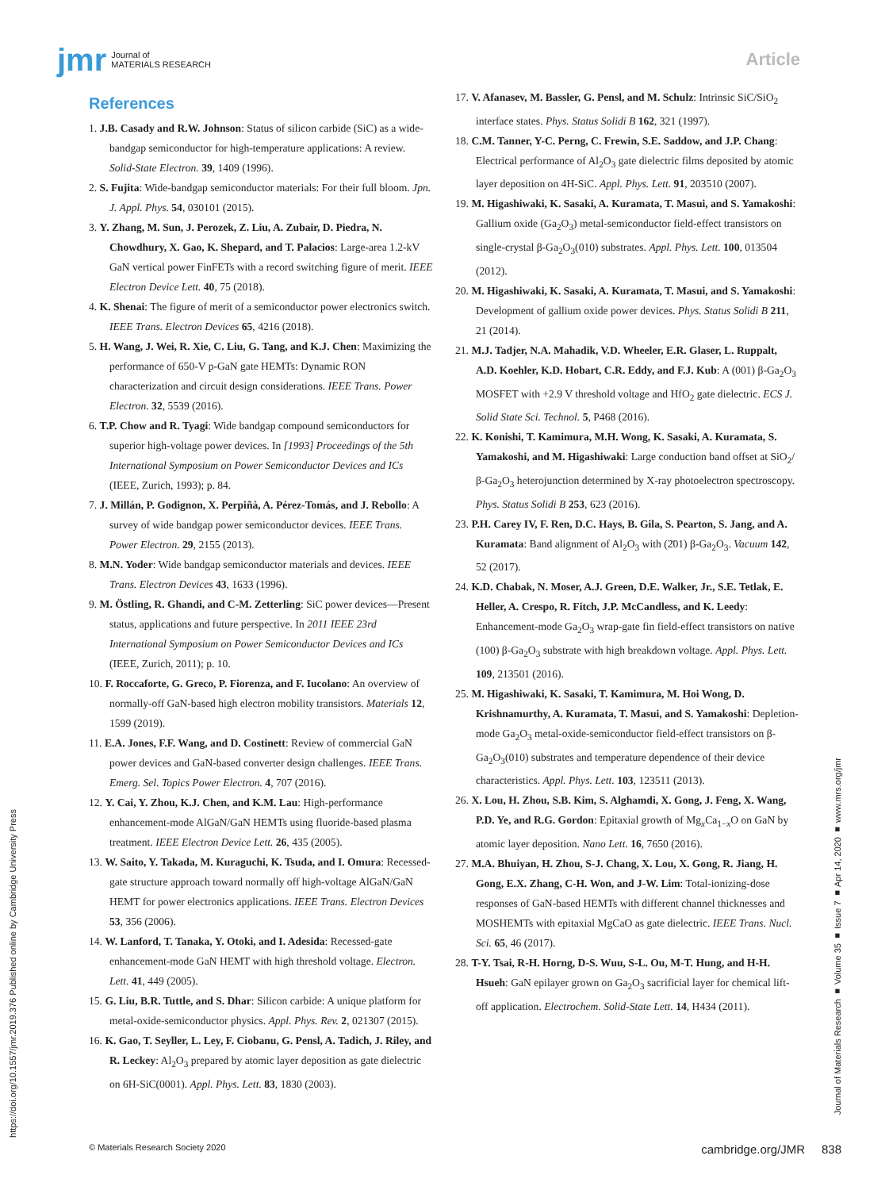jmr Journal of
MATERIALS RESEARCH
Article
References
1. J.B. Casady and R.W. Johnson: Status of silicon carbide (SiC) as a wide-bandgap semiconductor for high-temperature applications: A review. Solid-State Electron. 39, 1409 (1996).
2. S. Fujita: Wide-bandgap semiconductor materials: For their full bloom. Jpn. J. Appl. Phys. 54, 030101 (2015).
3. Y. Zhang, M. Sun, J. Perozek, Z. Liu, A. Zubair, D. Piedra, N. Chowdhury, X. Gao, K. Shepard, and T. Palacios: Large-area 1.2-kV GaN vertical power FinFETs with a record switching figure of merit. IEEE Electron Device Lett. 40, 75 (2018).
4. K. Shenai: The figure of merit of a semiconductor power electronics switch. IEEE Trans. Electron Devices 65, 4216 (2018).
5. H. Wang, J. Wei, R. Xie, C. Liu, G. Tang, and K.J. Chen: Maximizing the performance of 650-V p-GaN gate HEMTs: Dynamic RON characterization and circuit design considerations. IEEE Trans. Power Electron. 32, 5539 (2016).
6. T.P. Chow and R. Tyagi: Wide bandgap compound semiconductors for superior high-voltage power devices. In [1993] Proceedings of the 5th International Symposium on Power Semiconductor Devices and ICs (IEEE, Zurich, 1993); p. 84.
7. J. Millán, P. Godignon, X. Perpiñà, A. Pérez-Tomás, and J. Rebollo: A survey of wide bandgap power semiconductor devices. IEEE Trans. Power Electron. 29, 2155 (2013).
8. M.N. Yoder: Wide bandgap semiconductor materials and devices. IEEE Trans. Electron Devices 43, 1633 (1996).
9. M. Östling, R. Ghandi, and C-M. Zetterling: SiC power devices—Present status, applications and future perspective. In 2011 IEEE 23rd International Symposium on Power Semiconductor Devices and ICs (IEEE, Zurich, 2011); p. 10.
10. F. Roccaforte, G. Greco, P. Fiorenza, and F. Iucolano: An overview of normally-off GaN-based high electron mobility transistors. Materials 12, 1599 (2019).
11. E.A. Jones, F.F. Wang, and D. Costinett: Review of commercial GaN power devices and GaN-based converter design challenges. IEEE Trans. Emerg. Sel. Topics Power Electron. 4, 707 (2016).
12. Y. Cai, Y. Zhou, K.J. Chen, and K.M. Lau: High-performance enhancement-mode AlGaN/GaN HEMTs using fluoride-based plasma treatment. IEEE Electron Device Lett. 26, 435 (2005).
13. W. Saito, Y. Takada, M. Kuraguchi, K. Tsuda, and I. Omura: Recessed-gate structure approach toward normally off high-voltage AlGaN/GaN HEMT for power electronics applications. IEEE Trans. Electron Devices 53, 356 (2006).
14. W. Lanford, T. Tanaka, Y. Otoki, and I. Adesida: Recessed-gate enhancement-mode GaN HEMT with high threshold voltage. Electron. Lett. 41, 449 (2005).
15. G. Liu, B.R. Tuttle, and S. Dhar: Silicon carbide: A unique platform for metal-oxide-semiconductor physics. Appl. Phys. Rev. 2, 021307 (2015).
16. K. Gao, T. Seyller, L. Ley, F. Ciobanu, G. Pensl, A. Tadich, J. Riley, and R. Leckey: Al<sub>2</sub>O<sub>3</sub> prepared by atomic layer deposition as gate dielectric on 6H-SiC(0001). Appl. Phys. Lett. 83, 1830 (2003).
17. V. Afanasev, M. Bassler, G. Pensl, and M. Schulz: Intrinsic SiC/SiO<sub>2</sub> interface states. Phys. Status Solidi B 162, 321 (1997).
18. C.M. Tanner, Y-C. Perng, C. Frewin, S.E. Saddow, and J.P. Chang: Electrical performance of Al<sub>2</sub>O<sub>3</sub> gate dielectric films deposited by atomic layer deposition on 4H-SiC. Appl. Phys. Lett. 91, 203510 (2007).
19. M. Higashiwaki, K. Sasaki, A. Kuramata, T. Masui, and S. Yamakoshi: Gallium oxide (Ga<sub>2</sub>O<sub>3</sub>) metal-semiconductor field-effect transistors on single-crystal β-Ga<sub>2</sub>O<sub>3</sub>(010) substrates. Appl. Phys. Lett. 100, 013504 (2012).
20. M. Higashiwaki, K. Sasaki, A. Kuramata, T. Masui, and S. Yamakoshi: Development of gallium oxide power devices. Phys. Status Solidi B 211, 21 (2014).
21. M.J. Tadjer, N.A. Mahadik, V.D. Wheeler, E.R. Glaser, L. Ruppalt, A.D. Koehler, K.D. Hobart, C.R. Eddy, and F.J. Kub: A (001) β-Ga<sub>2</sub>O<sub>3</sub> MOSFET with +2.9 V threshold voltage and HfO<sub>2</sub> gate dielectric. ECS J. Solid State Sci. Technol. 5, P468 (2016).
22. K. Konishi, T. Kamimura, M.H. Wong, K. Sasaki, A. Kuramata, S. Yamakoshi, and M. Higashiwaki: Large conduction band offset at SiO<sub>2</sub>/β-Ga<sub>2</sub>O<sub>3</sub> heterojunction determined by X-ray photoelectron spectroscopy. Phys. Status Solidi B 253, 623 (2016).
23. P.H. Carey IV, F. Ren, D.C. Hays, B. Gila, S. Pearton, S. Jang, and A. Kuramata: Band alignment of Al<sub>2</sub>O<sub>3</sub> with (2̄01) β-Ga<sub>2</sub>O<sub>3</sub>. Vacuum 142, 52 (2017).
24. K.D. Chabak, N. Moser, A.J. Green, D.E. Walker, Jr., S.E. Tetlak, E. Heller, A. Crespo, R. Fitch, J.P. McCandless, and K. Leedy: Enhancement-mode Ga<sub>2</sub>O<sub>3</sub> wrap-gate fin field-effect transistors on native (100) β-Ga<sub>2</sub>O<sub>3</sub> substrate with high breakdown voltage. Appl. Phys. Lett. 109, 213501 (2016).
25. M. Higashiwaki, K. Sasaki, T. Kamimura, M. Hoi Wong, D. Krishnamurthy, A. Kuramata, T. Masui, and S. Yamakoshi: Depletion-mode Ga<sub>2</sub>O<sub>3</sub> metal-oxide-semiconductor field-effect transistors on β-Ga<sub>2</sub>O<sub>3</sub>(010) substrates and temperature dependence of their device characteristics. Appl. Phys. Lett. 103, 123511 (2013).
26. X. Lou, H. Zhou, S.B. Kim, S. Alghamdi, X. Gong, J. Feng, X. Wang, P.D. Ye, and R.G. Gordon: Epitaxial growth of Mg<sub>x</sub>Ca<sub>1−x</sub>O on GaN by atomic layer deposition. Nano Lett. 16, 7650 (2016).
27. M.A. Bhuiyan, H. Zhou, S-J. Chang, X. Lou, X. Gong, R. Jiang, H. Gong, E.X. Zhang, C-H. Won, and J-W. Lim: Total-ionizing-dose responses of GaN-based HEMTs with different channel thicknesses and MOSHEMTs with epitaxial MgCaO as gate dielectric. IEEE Trans. Nucl. Sci. 65, 46 (2017).
28. T-Y. Tsai, R-H. Horng, D-S. Wuu, S-L. Ou, M-T. Hung, and H-H. Hsueh: GaN epilayer grown on Ga<sub>2</sub>O<sub>3</sub> sacrificial layer for chemical lift-off application. Electrochem. Solid-State Lett. 14, H434 (2011).
https://doi.org/10.1557/jmr.2019.376 Published online by Cambridge University Press
Journal of Materials Research ■ Volume 35 ■ Issue 7 ■ Apr 14, 2020 ■ www.mrs.org/jmr
© Materials Research Society 2020 cambridge.org/JMR 838